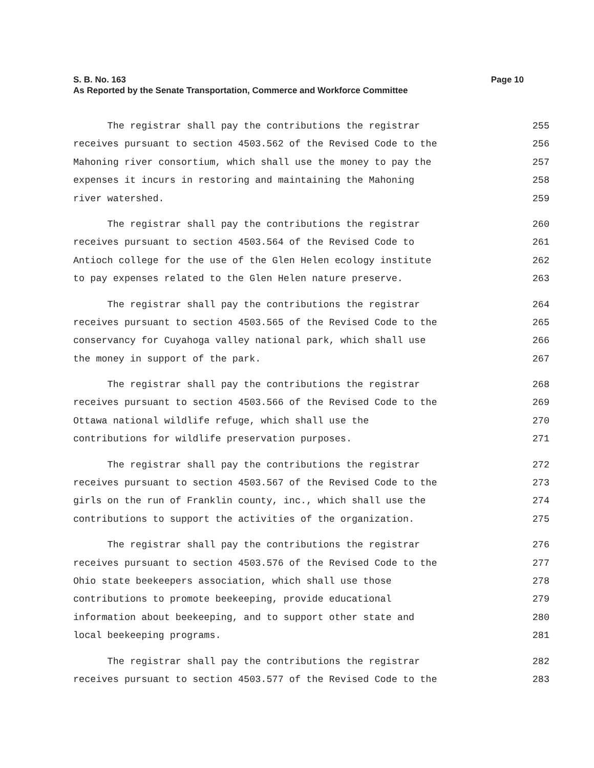Page 10 S. B. No. 163
As Reported by the Senate Transportation, Commerce and Workforce Committee
The registrar shall pay the contributions the registrar 255
receives pursuant to section 4503.562 of the Revised Code to the 256
Mahoning river consortium, which shall use the money to pay the 257
expenses it incurs in restoring and maintaining the Mahoning 258
river watershed. 259
The registrar shall pay the contributions the registrar 260
receives pursuant to section 4503.564 of the Revised Code to 261
Antioch college for the use of the Glen Helen ecology institute 262
to pay expenses related to the Glen Helen nature preserve. 263
The registrar shall pay the contributions the registrar 264
receives pursuant to section 4503.565 of the Revised Code to the 265
conservancy for Cuyahoga valley national park, which shall use 266
the money in support of the park. 267
The registrar shall pay the contributions the registrar 268
receives pursuant to section 4503.566 of the Revised Code to the 269
Ottawa national wildlife refuge, which shall use the 270
contributions for wildlife preservation purposes. 271
The registrar shall pay the contributions the registrar 272
receives pursuant to section 4503.567 of the Revised Code to the 273
girls on the run of Franklin county, inc., which shall use the 274
contributions to support the activities of the organization. 275
The registrar shall pay the contributions the registrar 276
receives pursuant to section 4503.576 of the Revised Code to the 277
Ohio state beekeepers association, which shall use those 278
contributions to promote beekeeping, provide educational 279
information about beekeeping, and to support other state and 280
local beekeeping programs. 281
The registrar shall pay the contributions the registrar 282
receives pursuant to section 4503.577 of the Revised Code to the 283